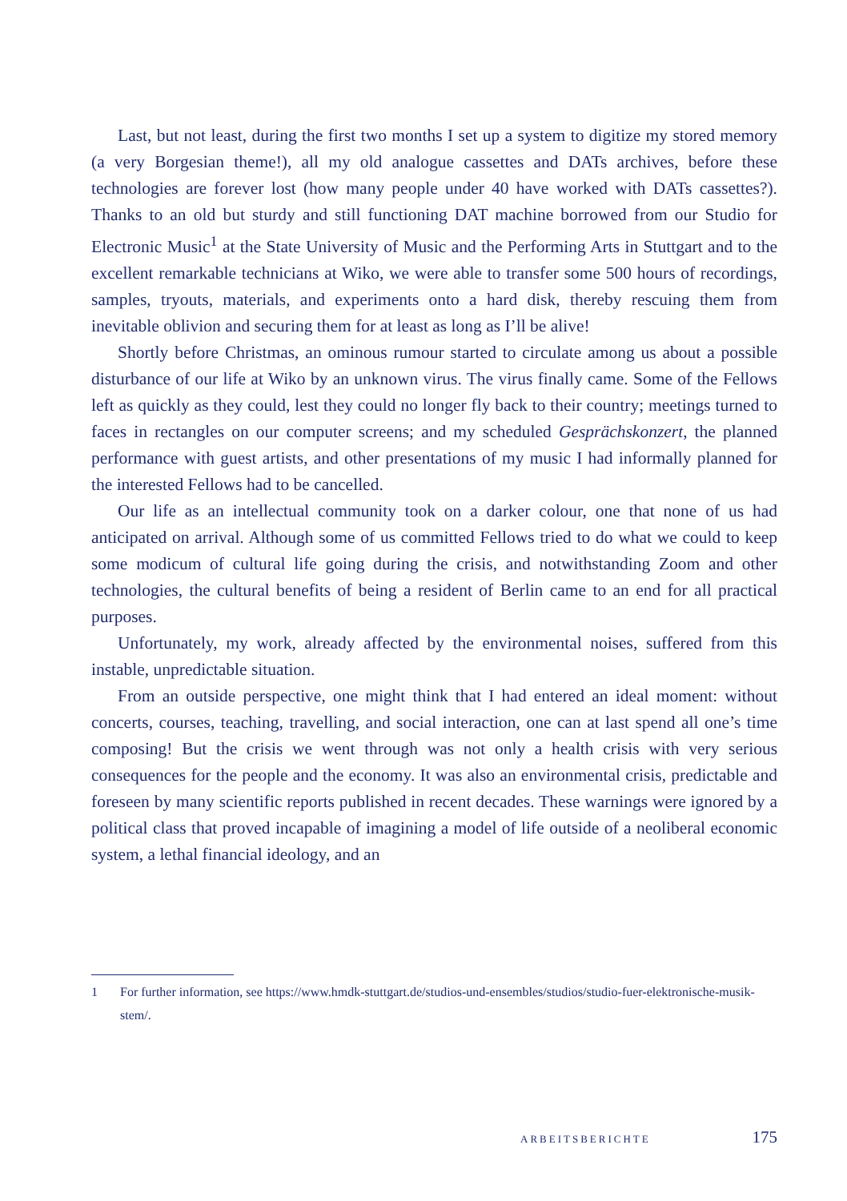Last, but not least, during the first two months I set up a system to digitize my stored memory (a very Borgesian theme!), all my old analogue cassettes and DATs archives, before these technologies are forever lost (how many people under 40 have worked with DATs cassettes?). Thanks to an old but sturdy and still functioning DAT machine borrowed from our Studio for Electronic Music<sup>1</sup> at the State University of Music and the Performing Arts in Stuttgart and to the excellent remarkable technicians at Wiko, we were able to transfer some 500 hours of recordings, samples, tryouts, materials, and experiments onto a hard disk, thereby rescuing them from inevitable oblivion and securing them for at least as long as I’ll be alive!
Shortly before Christmas, an ominous rumour started to circulate among us about a possible disturbance of our life at Wiko by an unknown virus. The virus finally came. Some of the Fellows left as quickly as they could, lest they could no longer fly back to their country; meetings turned to faces in rectangles on our computer screens; and my scheduled Gesprächskonzert, the planned performance with guest artists, and other presentations of my music I had informally planned for the interested Fellows had to be cancelled.
Our life as an intellectual community took on a darker colour, one that none of us had anticipated on arrival. Although some of us committed Fellows tried to do what we could to keep some modicum of cultural life going during the crisis, and notwithstanding Zoom and other technologies, the cultural benefits of being a resident of Berlin came to an end for all practical purposes.
Unfortunately, my work, already affected by the environmental noises, suffered from this instable, unpredictable situation.
From an outside perspective, one might think that I had entered an ideal moment: without concerts, courses, teaching, travelling, and social interaction, one can at last spend all one’s time composing! But the crisis we went through was not only a health crisis with very serious consequences for the people and the economy. It was also an environmental crisis, predictable and foreseen by many scientific reports published in recent decades. These warnings were ignored by a political class that proved incapable of imagining a model of life outside of a neoliberal economic system, a lethal financial ideology, and an
1 For further information, see https://www.hmdk-stuttgart.de/studios-und-ensembles/studios/studio-fuer-elektronische-musik-stem/.
ARBEITSBERICHTE 175